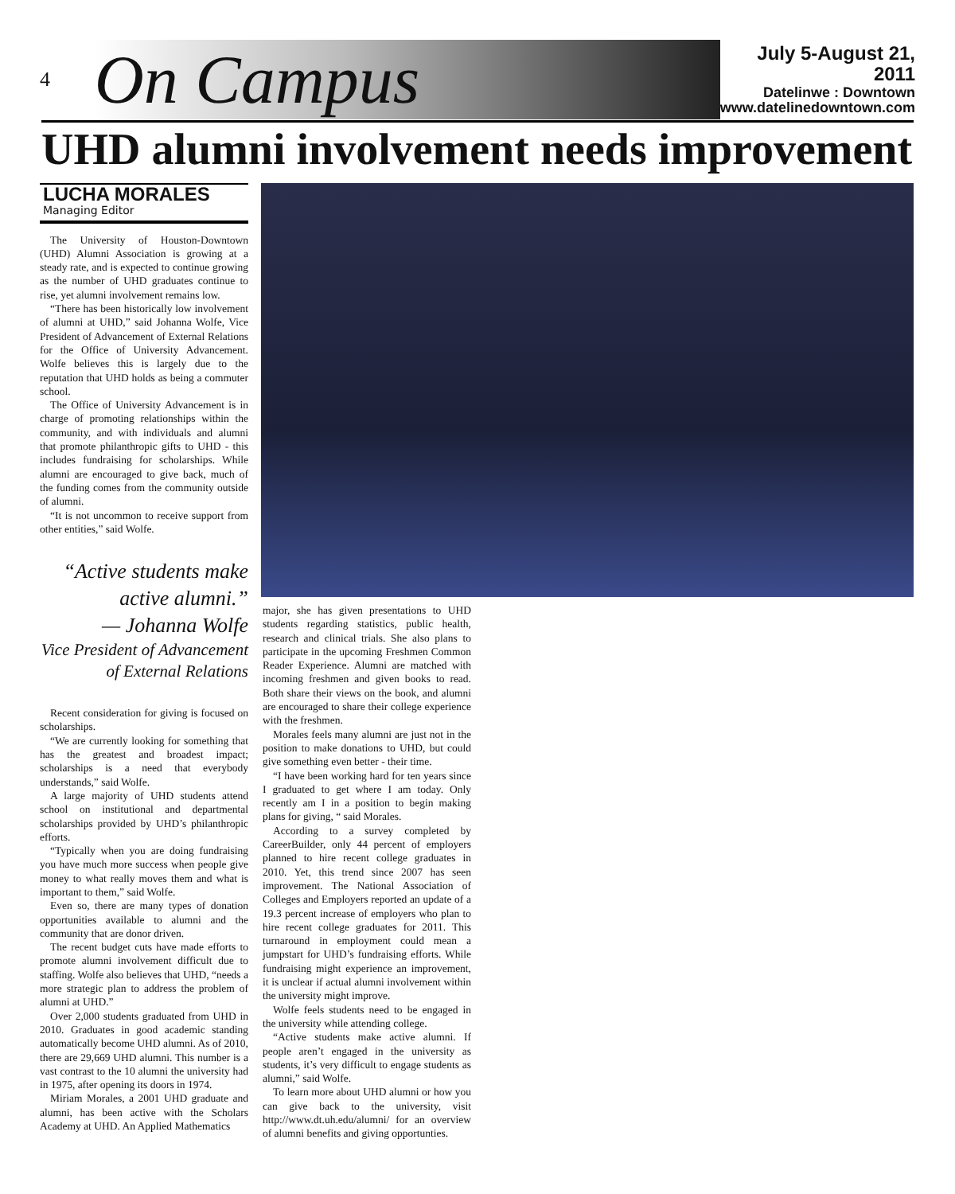4
On Campus
July 5-August 21, 2011
Datelinwe : Downtown
www.datelinedowntown.com
UHD alumni involvement needs improvement
LUCHA MORALES
Managing Editor
The University of Houston-Downtown (UHD) Alumni Association is growing at a steady rate, and is expected to continue growing as the number of UHD graduates continue to rise, yet alumni involvement remains low.
“There has been historically low involvement of alumni at UHD,” said Johanna Wolfe, Vice President of Advancement of External Relations for the Office of University Advancement. Wolfe believes this is largely due to the reputation that UHD holds as being a commuter school.
The Office of University Advancement is in charge of promoting relationships within the community, and with individuals and alumni that promote philanthropic gifts to UHD - this includes fundraising for scholarships. While alumni are encouraged to give back, much of the funding comes from the community outside of alumni.
“It is not uncommon to receive support from other entities,” said Wolfe.
“Active students make active alumni.”
— Johanna Wolfe
Vice President of Advancement of External Relations
Recent consideration for giving is focused on scholarships.
“We are currently looking for something that has the greatest and broadest impact; scholarships is a need that everybody understands,” said Wolfe.
A large majority of UHD students attend school on institutional and departmental scholarships provided by UHD’s philanthropic efforts.
“Typically when you are doing fundraising you have much more success when people give money to what really moves them and what is important to them,” said Wolfe.
Even so, there are many types of donation opportunities available to alumni and the community that are donor driven.
The recent budget cuts have made efforts to promote alumni involvement difficult due to staffing. Wolfe also believes that UHD, “needs a more strategic plan to address the problem of alumni at UHD.”
Over 2,000 students graduated from UHD in 2010. Graduates in good academic standing automatically become UHD alumni. As of 2010, there are 29,669 UHD alumni. This number is a vast contrast to the 10 alumni the university had in 1975, after opening its doors in 1974.
Miriam Morales, a 2001 UHD graduate and alumni, has been active with the Scholars Academy at UHD. An Applied Mathematics
major, she has given presentations to UHD students regarding statistics, public health, research and clinical trials. She also plans to participate in the upcoming Freshmen Common Reader Experience. Alumni are matched with incoming freshmen and given books to read. Both share their views on the book, and alumni are encouraged to share their college experience with the freshmen.
Morales feels many alumni are just not in the position to make donations to UHD, but could give something even better - their time.
“I have been working hard for ten years since I graduated to get where I am today. Only recently am I in a position to begin making plans for giving, “ said Morales.
According to a survey completed by CareerBuilder, only 44 percent of employers planned to hire recent college graduates in 2010. Yet, this trend since 2007 has seen improvement. The National Association of Colleges and Employers reported an update of a 19.3 percent increase of employers who plan to hire recent college graduates for 2011. This turnaround in employment could mean a jumpstart for UHD’s fundraising efforts. While fundraising might experience an improvement, it is unclear if actual alumni involvement within the university might improve.
Wolfe feels students need to be engaged in the university while attending college.
“Active students make active alumni. If people aren’t engaged in the university as students, it’s very difficult to engage students as alumni,” said Wolfe.
To learn more about UHD alumni or how you can give back to the university, visit http://www.dt.uh.edu/alumni/ for an overview of alumni benefits and giving opportunties.